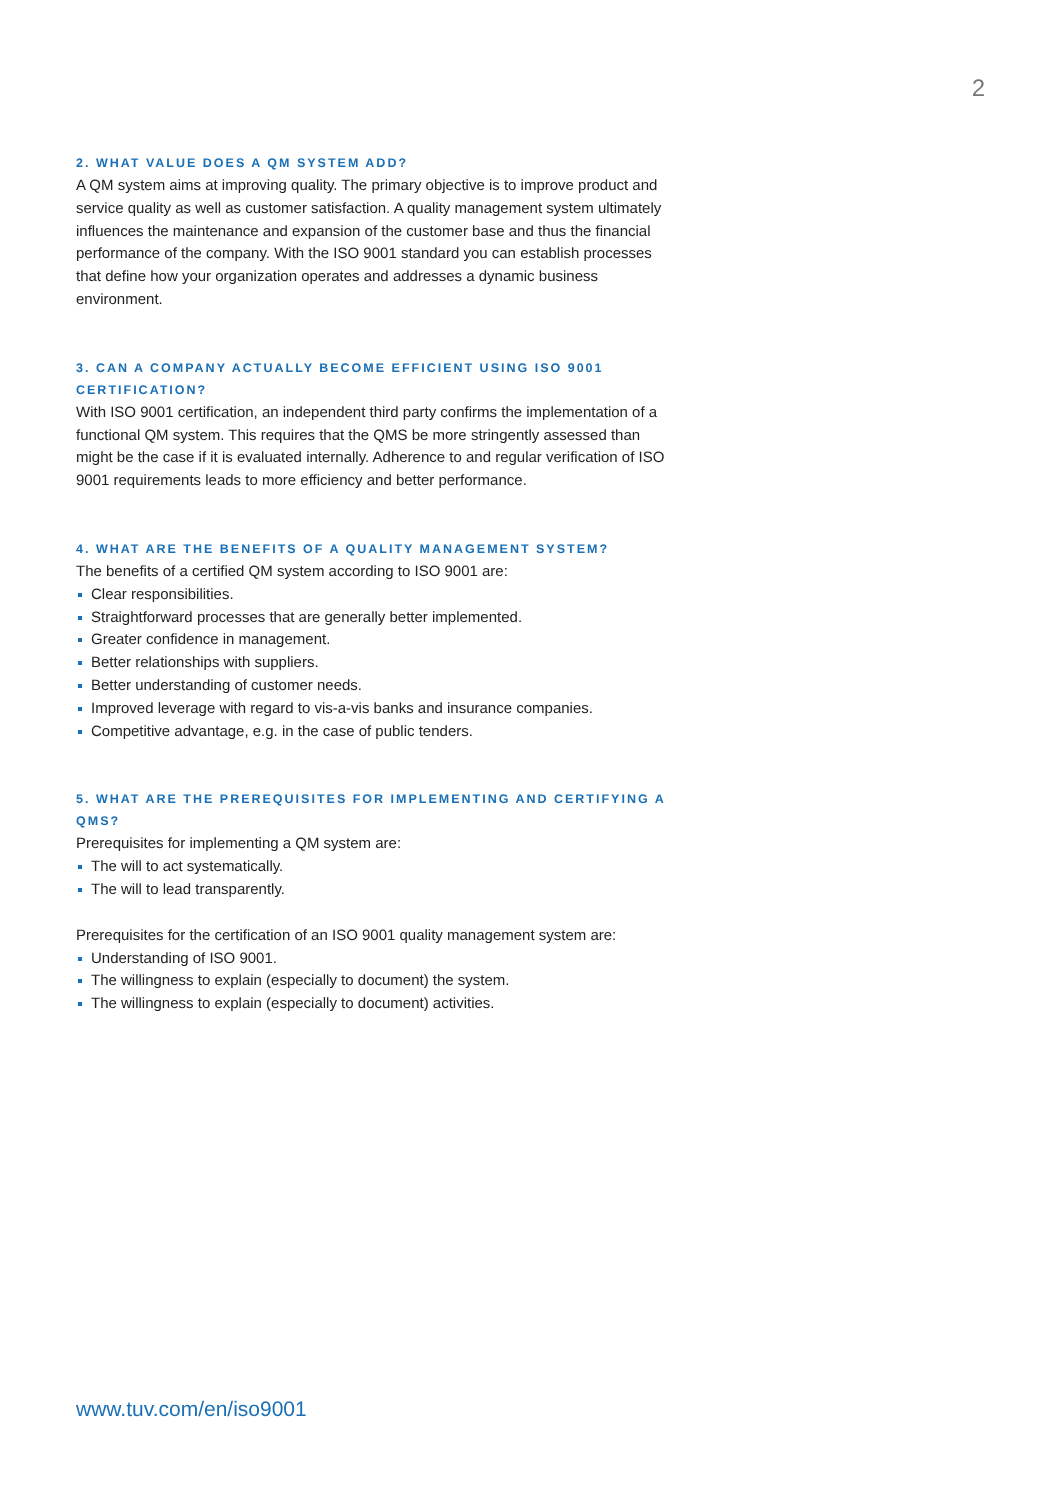2
2. WHAT VALUE DOES A QM SYSTEM ADD?
A QM system aims at improving quality. The primary objective is to improve product and service quality as well as customer satisfaction. A quality management system ultimately influences the maintenance and expansion of the customer base and thus the financial performance of the company. With the ISO 9001 standard you can establish processes that define how your organization operates and addresses a dynamic business environment.
3. CAN A COMPANY ACTUALLY BECOME EFFICIENT USING ISO 9001 CERTIFICATION?
With ISO 9001 certification, an independent third party confirms the implementation of a functional QM system. This requires that the QMS be more stringently assessed than might be the case if it is evaluated internally. Adherence to and regular verification of ISO 9001 requirements leads to more efficiency and better performance.
4. WHAT ARE THE BENEFITS OF A QUALITY MANAGEMENT SYSTEM?
The benefits of a certified QM system according to ISO 9001 are:
Clear responsibilities.
Straightforward processes that are generally better implemented.
Greater confidence in management.
Better relationships with suppliers.
Better understanding of customer needs.
Improved leverage with regard to vis-a-vis banks and insurance companies.
Competitive advantage, e.g. in the case of public tenders.
5. WHAT ARE THE PREREQUISITES FOR IMPLEMENTING AND CERTIFYING A QMS?
Prerequisites for implementing a QM system are:
The will to act systematically.
The will to lead transparently.
Prerequisites for the certification of an ISO 9001 quality management system are:
Understanding of ISO 9001.
The willingness to explain (especially to document) the system.
The willingness to explain (especially to document) activities.
www.tuv.com/en/iso9001